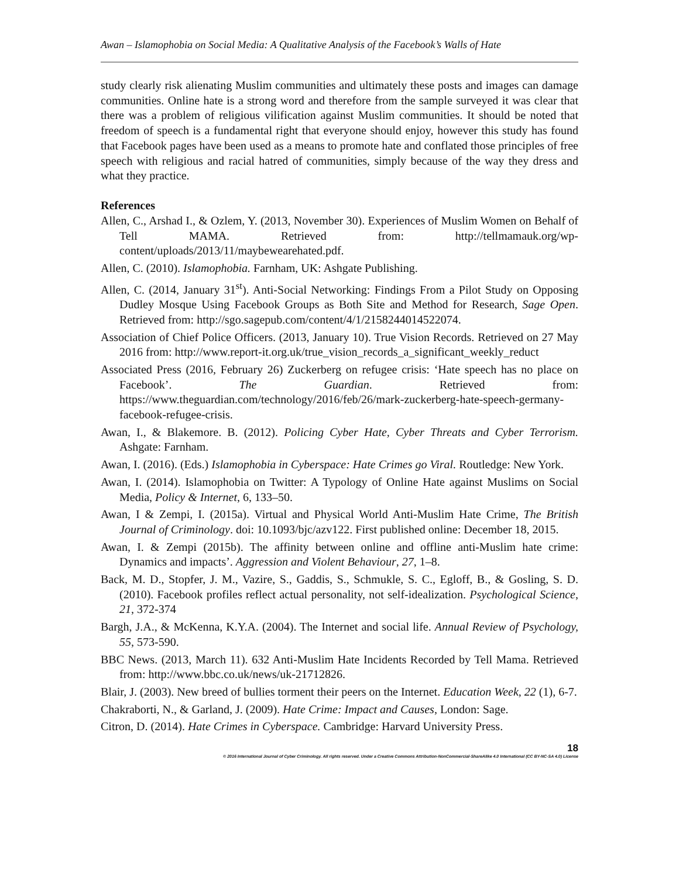Awan – Islamophobia on Social Media: A Qualitative Analysis of the Facebook’s Walls of Hate
study clearly risk alienating Muslim communities and ultimately these posts and images can damage communities. Online hate is a strong word and therefore from the sample surveyed it was clear that there was a problem of religious vilification against Muslim communities. It should be noted that freedom of speech is a fundamental right that everyone should enjoy, however this study has found that Facebook pages have been used as a means to promote hate and conflated those principles of free speech with religious and racial hatred of communities, simply because of the way they dress and what they practice.
References
Allen, C., Arshad I., & Ozlem, Y. (2013, November 30). Experiences of Muslim Women on Behalf of Tell MAMA. Retrieved from: http://tellmamauk.org/wp-content/uploads/2013/11/maybewearehated.pdf.
Allen, C. (2010). Islamophobia. Farnham, UK: Ashgate Publishing.
Allen, C. (2014, January 31<sup>st</sup>). Anti-Social Networking: Findings From a Pilot Study on Opposing Dudley Mosque Using Facebook Groups as Both Site and Method for Research, Sage Open. Retrieved from: http://sgo.sagepub.com/content/4/1/2158244014522074.
Association of Chief Police Officers. (2013, January 10). True Vision Records. Retrieved on 27 May 2016 from: http://www.report-it.org.uk/true_vision_records_a_significant_weekly_reduct
Associated Press (2016, February 26) Zuckerberg on refugee crisis: ‘Hate speech has no place on Facebook’. The Guardian. Retrieved from: https://www.theguardian.com/technology/2016/feb/26/mark-zuckerberg-hate-speech-germany-facebook-refugee-crisis.
Awan, I., & Blakemore. B. (2012). Policing Cyber Hate, Cyber Threats and Cyber Terrorism. Ashgate: Farnham.
Awan, I. (2016). (Eds.) Islamophobia in Cyberspace: Hate Crimes go Viral. Routledge: New York.
Awan, I. (2014). Islamophobia on Twitter: A Typology of Online Hate against Muslims on Social Media, Policy & Internet, 6, 133–50.
Awan, I & Zempi, I. (2015a). Virtual and Physical World Anti-Muslim Hate Crime, The British Journal of Criminology. doi: 10.1093/bjc/azv122. First published online: December 18, 2015.
Awan, I. & Zempi (2015b). The affinity between online and offline anti-Muslim hate crime: Dynamics and impacts’. Aggression and Violent Behaviour, 27, 1–8.
Back, M. D., Stopfer, J. M., Vazire, S., Gaddis, S., Schmukle, S. C., Egloff, B., & Gosling, S. D. (2010). Facebook profiles reflect actual personality, not self-idealization. Psychological Science, 21, 372-374
Bargh, J.A., & McKenna, K.Y.A. (2004). The Internet and social life. Annual Review of Psychology, 55, 573-590.
BBC News. (2013, March 11). 632 Anti-Muslim Hate Incidents Recorded by Tell Mama. Retrieved from: http://www.bbc.co.uk/news/uk-21712826.
Blair, J. (2003). New breed of bullies torment their peers on the Internet. Education Week, 22 (1), 6-7.
Chakraborti, N., & Garland, J. (2009). Hate Crime: Impact and Causes, London: Sage.
Citron, D. (2014). Hate Crimes in Cyberspace. Cambridge: Harvard University Press.
18
© 2016 International Journal of Cyber Criminology. All rights reserved. Under a Creative Commons Attribution-NonCommercial-ShareAlike 4.0 International (CC BY-NC-SA 4.0) License